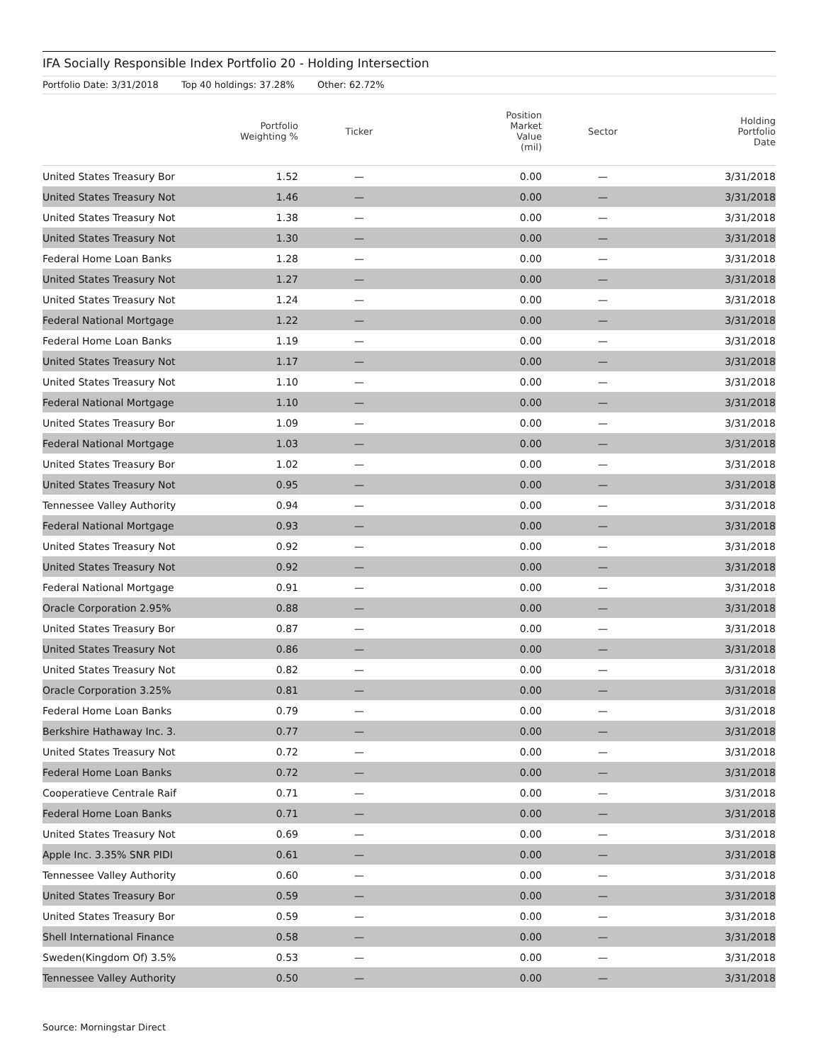IFA Socially Responsible Index Portfolio 20 - Holding Intersection
Portfolio Date: 3/31/2018 Top 40 holdings: 37.28% Other: 62.72%
| | Portfolio Weighting % | Ticker | Position Market Value (mil) | Sector | Holding Portfolio Date |
| --- | --- | --- | --- | --- | --- |
| United States Treasury Bor | 1.52 | — | 0.00 | — | 3/31/2018 |
| United States Treasury Not | 1.46 | — | 0.00 | — | 3/31/2018 |
| United States Treasury Not | 1.38 | — | 0.00 | — | 3/31/2018 |
| United States Treasury Not | 1.30 | — | 0.00 | — | 3/31/2018 |
| Federal Home Loan Banks | 1.28 | — | 0.00 | — | 3/31/2018 |
| United States Treasury Not | 1.27 | — | 0.00 | — | 3/31/2018 |
| United States Treasury Not | 1.24 | — | 0.00 | — | 3/31/2018 |
| Federal National Mortgage | 1.22 | — | 0.00 | — | 3/31/2018 |
| Federal Home Loan Banks | 1.19 | — | 0.00 | — | 3/31/2018 |
| United States Treasury Not | 1.17 | — | 0.00 | — | 3/31/2018 |
| United States Treasury Not | 1.10 | — | 0.00 | — | 3/31/2018 |
| Federal National Mortgage | 1.10 | — | 0.00 | — | 3/31/2018 |
| United States Treasury Bor | 1.09 | — | 0.00 | — | 3/31/2018 |
| Federal National Mortgage | 1.03 | — | 0.00 | — | 3/31/2018 |
| United States Treasury Bor | 1.02 | — | 0.00 | — | 3/31/2018 |
| United States Treasury Not | 0.95 | — | 0.00 | — | 3/31/2018 |
| Tennessee Valley Authority | 0.94 | — | 0.00 | — | 3/31/2018 |
| Federal National Mortgage | 0.93 | — | 0.00 | — | 3/31/2018 |
| United States Treasury Not | 0.92 | — | 0.00 | — | 3/31/2018 |
| United States Treasury Not | 0.92 | — | 0.00 | — | 3/31/2018 |
| Federal National Mortgage | 0.91 | — | 0.00 | — | 3/31/2018 |
| Oracle Corporation 2.95% | 0.88 | — | 0.00 | — | 3/31/2018 |
| United States Treasury Bor | 0.87 | — | 0.00 | — | 3/31/2018 |
| United States Treasury Not | 0.86 | — | 0.00 | — | 3/31/2018 |
| United States Treasury Not | 0.82 | — | 0.00 | — | 3/31/2018 |
| Oracle Corporation 3.25% | 0.81 | — | 0.00 | — | 3/31/2018 |
| Federal Home Loan Banks | 0.79 | — | 0.00 | — | 3/31/2018 |
| Berkshire Hathaway Inc. 3. | 0.77 | — | 0.00 | — | 3/31/2018 |
| United States Treasury Not | 0.72 | — | 0.00 | — | 3/31/2018 |
| Federal Home Loan Banks | 0.72 | — | 0.00 | — | 3/31/2018 |
| Cooperatieve Centrale Raif | 0.71 | — | 0.00 | — | 3/31/2018 |
| Federal Home Loan Banks | 0.71 | — | 0.00 | — | 3/31/2018 |
| United States Treasury Not | 0.69 | — | 0.00 | — | 3/31/2018 |
| Apple Inc. 3.35% SNR PIDI | 0.61 | — | 0.00 | — | 3/31/2018 |
| Tennessee Valley Authority | 0.60 | — | 0.00 | — | 3/31/2018 |
| United States Treasury Bor | 0.59 | — | 0.00 | — | 3/31/2018 |
| United States Treasury Bor | 0.59 | — | 0.00 | — | 3/31/2018 |
| Shell International Finance | 0.58 | — | 0.00 | — | 3/31/2018 |
| Sweden(Kingdom Of) 3.5% | 0.53 | — | 0.00 | — | 3/31/2018 |
| Tennessee Valley Authority | 0.50 | — | 0.00 | — | 3/31/2018 |
Source: Morningstar Direct